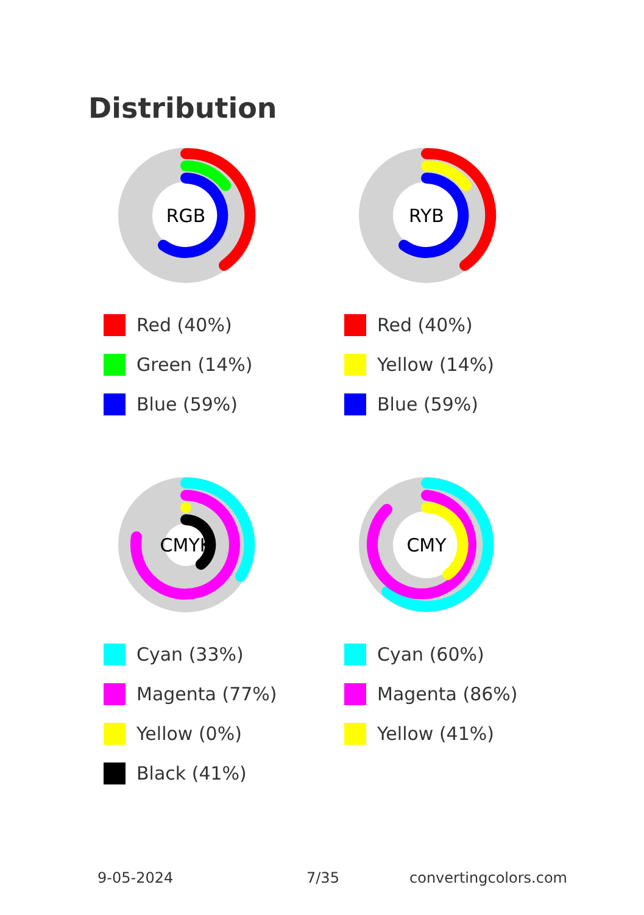Distribution
RGB
Red (40%)
Green (14%)
Blue (59%)
RYB
Red (40%)
Yellow (14%)
Blue (59%)
CMYK
Cyan (33%)
Magenta (77%)
Yellow (0%)
Black (41%)
CMY
Cyan (60%)
Magenta (86%)
Yellow (41%)
9-05-2024 7/35 convertingcolors.com